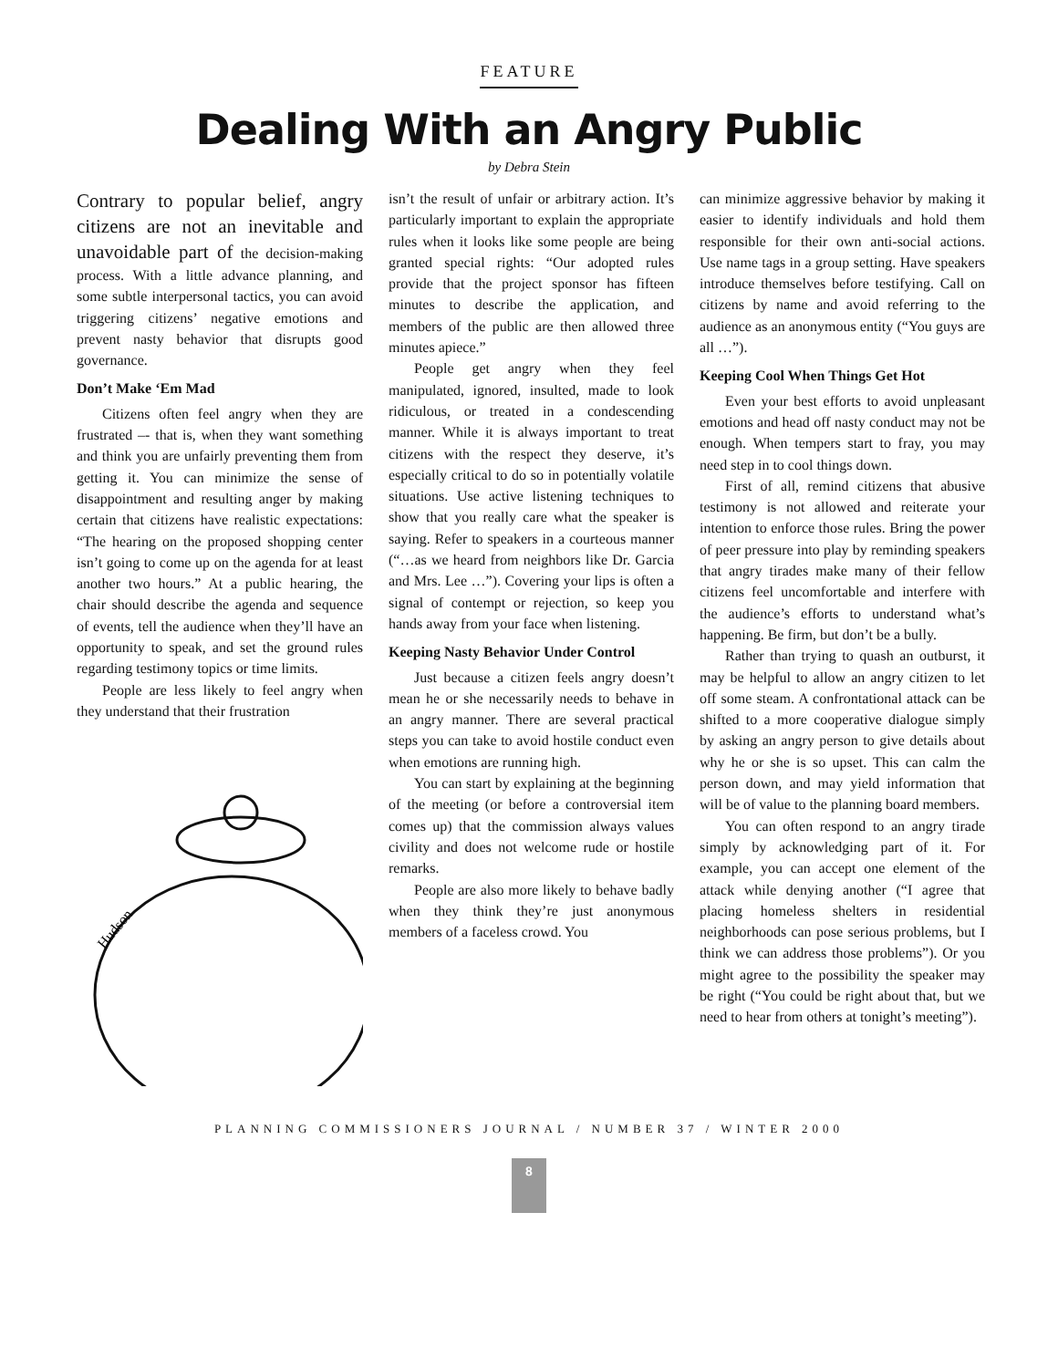FEATURE
Dealing With an Angry Public
by Debra Stein
Contrary to popular belief, angry citizens are not an inevitable and unavoidable part of the decision-making process. With a little advance planning, and some subtle interpersonal tactics, you can avoid triggering citizens’ negative emotions and prevent nasty behavior that disrupts good governance.
Don’t Make ‘Em Mad
Citizens often feel angry when they are frustrated –- that is, when they want something and think you are unfairly preventing them from getting it. You can minimize the sense of disappointment and resulting anger by making certain that citizens have realistic expectations: “The hearing on the proposed shopping center isn’t going to come up on the agenda for at least another two hours.” At a public hearing, the chair should describe the agenda and sequence of events, tell the audience when they’ll have an opportunity to speak, and set the ground rules regarding testimony topics or time limits.
People are less likely to feel angry when they understand that their frustration
Hudson
isn’t the result of unfair or arbitrary action. It’s particularly important to explain the appropriate rules when it looks like some people are being granted special rights: “Our adopted rules provide that the project sponsor has fifteen minutes to describe the application, and members of the public are then allowed three minutes apiece.”
People get angry when they feel manipulated, ignored, insulted, made to look ridiculous, or treated in a condescending manner. While it is always important to treat citizens with the respect they deserve, it’s especially critical to do so in potentially volatile situations. Use active listening techniques to show that you really care what the speaker is saying. Refer to speakers in a courteous manner (“…as we heard from neighbors like Dr. Garcia and Mrs. Lee …”). Covering your lips is often a signal of contempt or rejection, so keep you hands away from your face when listening.
Keeping Nasty Behavior Under Control
Just because a citizen feels angry doesn’t mean he or she necessarily needs to behave in an angry manner. There are several practical steps you can take to avoid hostile conduct even when emotions are running high.
You can start by explaining at the beginning of the meeting (or before a controversial item comes up) that the commission always values civility and does not welcome rude or hostile remarks.
People are also more likely to behave badly when they think they’re just anonymous members of a faceless crowd. You
can minimize aggressive behavior by making it easier to identify individuals and hold them responsible for their own anti-social actions. Use name tags in a group setting. Have speakers introduce themselves before testifying. Call on citizens by name and avoid referring to the audience as an anonymous entity (“You guys are all …”).
Keeping Cool When Things Get Hot
Even your best efforts to avoid unpleasant emotions and head off nasty conduct may not be enough. When tempers start to fray, you may need step in to cool things down.
First of all, remind citizens that abusive testimony is not allowed and reiterate your intention to enforce those rules. Bring the power of peer pressure into play by reminding speakers that angry tirades make many of their fellow citizens feel uncomfortable and interfere with the audience’s efforts to understand what’s happening. Be firm, but don’t be a bully.
Rather than trying to quash an outburst, it may be helpful to allow an angry citizen to let off some steam. A confrontational attack can be shifted to a more cooperative dialogue simply by asking an angry person to give details about why he or she is so upset. This can calm the person down, and may yield information that will be of value to the planning board members.
You can often respond to an angry tirade simply by acknowledging part of it. For example, you can accept one element of the attack while denying another (“I agree that placing homeless shelters in residential neighborhoods can pose serious problems, but I think we can address those problems”). Or you might agree to the possibility the speaker may be right (“You could be right about that, but we need to hear from others at tonight’s meeting”).
PLANNING COMMISSIONERS JOURNAL / NUMBER 37 / WINTER 2000
8